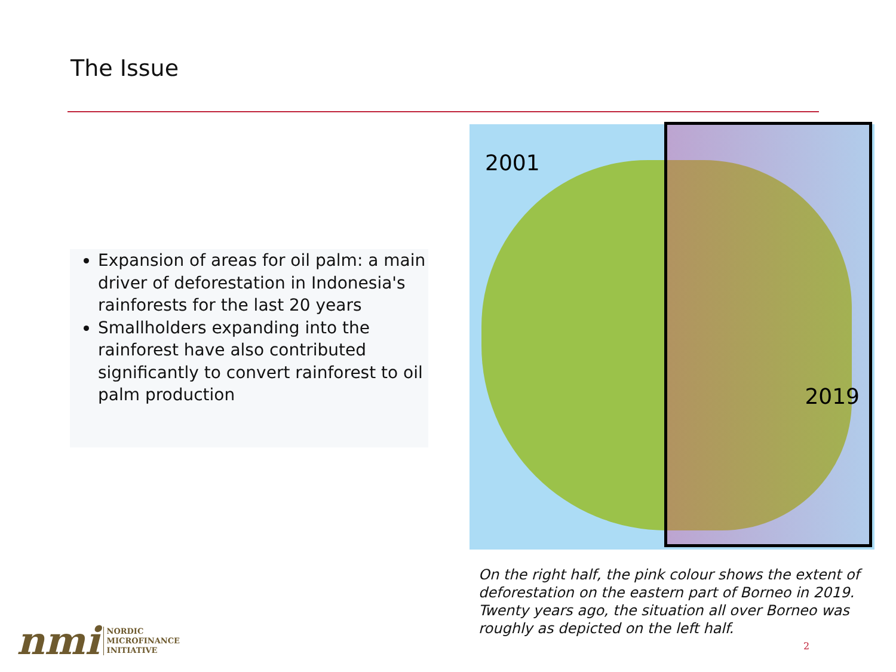The Issue
Expansion of areas for oil palm: a main driver of deforestation in Indonesia's rainforests for the last 20 years
Smallholders expanding into the rainforest have also contributed significantly to convert rainforest to oil palm production
2019
2001
On the right half, the pink colour shows the extent of deforestation on the eastern part of Borneo in 2019. Twenty years ago, the situation all over Borneo was roughly as depicted on the left half.
nmi NORDIC
MICROFINANCE
INITIATIVE
2